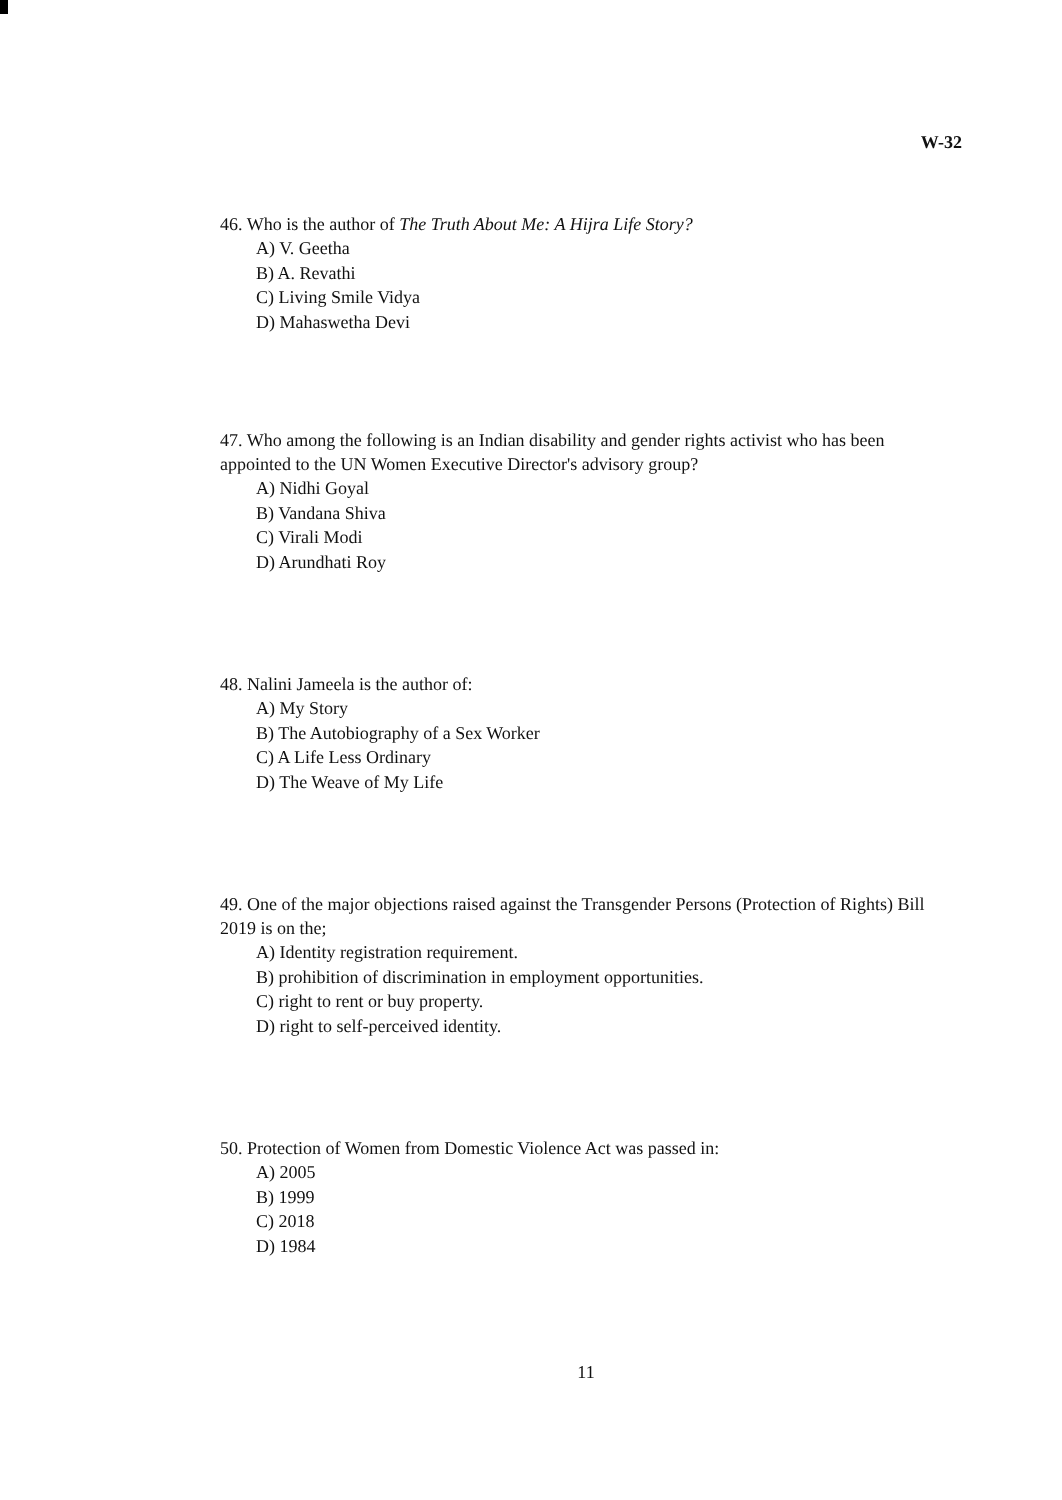W-32
46. Who is the author of The Truth About Me: A Hijra Life Story?
A) V. Geetha
B) A. Revathi
C) Living Smile Vidya
D) Mahaswetha Devi
47. Who among the following is an Indian disability and gender rights activist who has been appointed to the UN Women Executive Director's advisory group?
A) Nidhi Goyal
B) Vandana Shiva
C) Virali Modi
D) Arundhati Roy
48. Nalini Jameela is the author of:
A) My Story
B) The Autobiography of a Sex Worker
C) A Life Less Ordinary
D) The Weave of My Life
49. One of the major objections raised against the Transgender Persons (Protection of Rights) Bill 2019 is on the;
A) Identity registration requirement.
B) prohibition of discrimination in employment opportunities.
C) right to rent or buy property.
D) right to self-perceived identity.
50. Protection of Women from Domestic Violence Act was passed in:
A) 2005
B) 1999
C) 2018
D) 1984
11